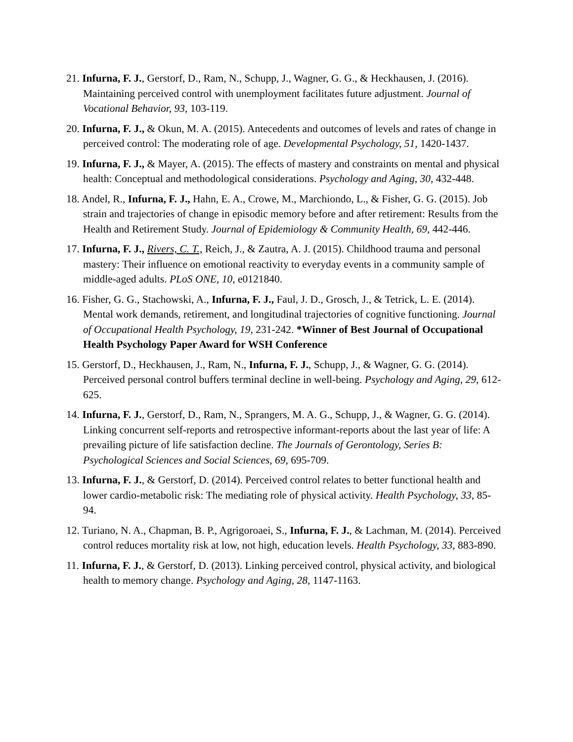21. Infurna, F. J., Gerstorf, D., Ram, N., Schupp, J., Wagner, G. G., & Heckhausen, J. (2016). Maintaining perceived control with unemployment facilitates future adjustment. Journal of Vocational Behavior, 93, 103-119.
20. Infurna, F. J., & Okun, M. A. (2015). Antecedents and outcomes of levels and rates of change in perceived control: The moderating role of age. Developmental Psychology, 51, 1420-1437.
19. Infurna, F. J., & Mayer, A. (2015). The effects of mastery and constraints on mental and physical health: Conceptual and methodological considerations. Psychology and Aging, 30, 432-448.
18. Andel, R., Infurna, F. J., Hahn, E. A., Crowe, M., Marchiondo, L., & Fisher, G. G. (2015). Job strain and trajectories of change in episodic memory before and after retirement: Results from the Health and Retirement Study. Journal of Epidemiology & Community Health, 69, 442-446.
17. Infurna, F. J., Rivers, C. T., Reich, J., & Zautra, A. J. (2015). Childhood trauma and personal mastery: Their influence on emotional reactivity to everyday events in a community sample of middle-aged adults. PLoS ONE, 10, e0121840.
16. Fisher, G. G., Stachowski, A., Infurna, F. J., Faul, J. D., Grosch, J., & Tetrick, L. E. (2014). Mental work demands, retirement, and longitudinal trajectories of cognitive functioning. Journal of Occupational Health Psychology, 19, 231-242. *Winner of Best Journal of Occupational Health Psychology Paper Award for WSH Conference
15. Gerstorf, D., Heckhausen, J., Ram, N., Infurna, F. J., Schupp, J., & Wagner, G. G. (2014). Perceived personal control buffers terminal decline in well-being. Psychology and Aging, 29, 612-625.
14. Infurna, F. J., Gerstorf, D., Ram, N., Sprangers, M. A. G., Schupp, J., & Wagner, G. G. (2014). Linking concurrent self-reports and retrospective informant-reports about the last year of life: A prevailing picture of life satisfaction decline. The Journals of Gerontology, Series B: Psychological Sciences and Social Sciences, 69, 695-709.
13. Infurna, F. J., & Gerstorf, D. (2014). Perceived control relates to better functional health and lower cardio-metabolic risk: The mediating role of physical activity. Health Psychology, 33, 85-94.
12. Turiano, N. A., Chapman, B. P., Agrigoroaei, S., Infurna, F. J., & Lachman, M. (2014). Perceived control reduces mortality risk at low, not high, education levels. Health Psychology, 33, 883-890.
11. Infurna, F. J., & Gerstorf, D. (2013). Linking perceived control, physical activity, and biological health to memory change. Psychology and Aging, 28, 1147-1163.